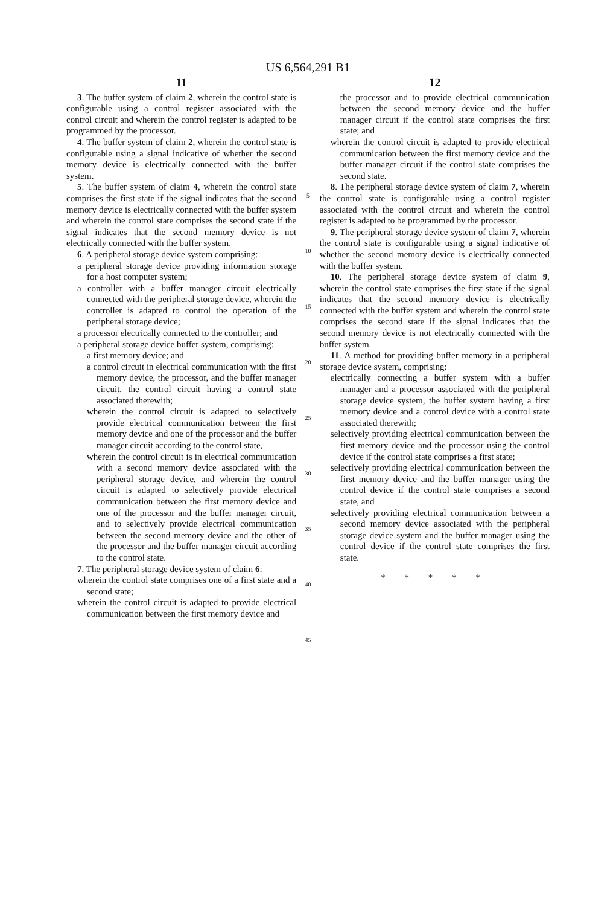US 6,564,291 B1
11
3. The buffer system of claim 2, wherein the control state is configurable using a control register associated with the control circuit and wherein the control register is adapted to be programmed by the processor.
4. The buffer system of claim 2, wherein the control state is configurable using a signal indicative of whether the second memory device is electrically connected with the buffer system.
5. The buffer system of claim 4, wherein the control state comprises the first state if the signal indicates that the second memory device is electrically connected with the buffer system and wherein the control state comprises the second state if the signal indicates that the second memory device is not electrically connected with the buffer system.
6. A peripheral storage device system comprising:
a peripheral storage device providing information storage for a host computer system;
a controller with a buffer manager circuit electrically connected with the peripheral storage device, wherein the controller is adapted to control the operation of the peripheral storage device;
a processor electrically connected to the controller; and
a peripheral storage device buffer system, comprising:
a first memory device; and
a control circuit in electrical communication with the first memory device, the processor, and the buffer manager circuit, the control circuit having a control state associated therewith;
wherein the control circuit is adapted to selectively provide electrical communication between the first memory device and one of the processor and the buffer manager circuit according to the control state,
wherein the control circuit is in electrical communication with a second memory device associated with the peripheral storage device, and wherein the control circuit is adapted to selectively provide electrical communication between the first memory device and one of the processor and the buffer manager circuit, and to selectively provide electrical communication between the second memory device and the other of the processor and the buffer manager circuit according to the control state.
7. The peripheral storage device system of claim 6:
wherein the control state comprises one of a first state and a second state;
wherein the control circuit is adapted to provide electrical communication between the first memory device and
5
10
15
20
25
30
35
40
45
12
the processor and to provide electrical communication between the second memory device and the buffer manager circuit if the control state comprises the first state; and
wherein the control circuit is adapted to provide electrical communication between the first memory device and the buffer manager circuit if the control state comprises the second state.
8. The peripheral storage device system of claim 7, wherein the control state is configurable using a control register associated with the control circuit and wherein the control register is adapted to be programmed by the processor.
9. The peripheral storage device system of claim 7, wherein the control state is configurable using a signal indicative of whether the second memory device is electrically connected with the buffer system.
10. The peripheral storage device system of claim 9, wherein the control state comprises the first state if the signal indicates that the second memory device is electrically connected with the buffer system and wherein the control state comprises the second state if the signal indicates that the second memory device is not electrically connected with the buffer system.
11. A method for providing buffer memory in a peripheral storage device system, comprising:
electrically connecting a buffer system with a buffer manager and a processor associated with the peripheral storage device system, the buffer system having a first memory device and a control device with a control state associated therewith;
selectively providing electrical communication between the first memory device and the processor using the control device if the control state comprises a first state;
selectively providing electrical communication between the first memory device and the buffer manager using the control device if the control state comprises a second state, and
selectively providing electrical communication between a second memory device associated with the peripheral storage device system and the buffer manager using the control device if the control state comprises the first state.
* * * * *